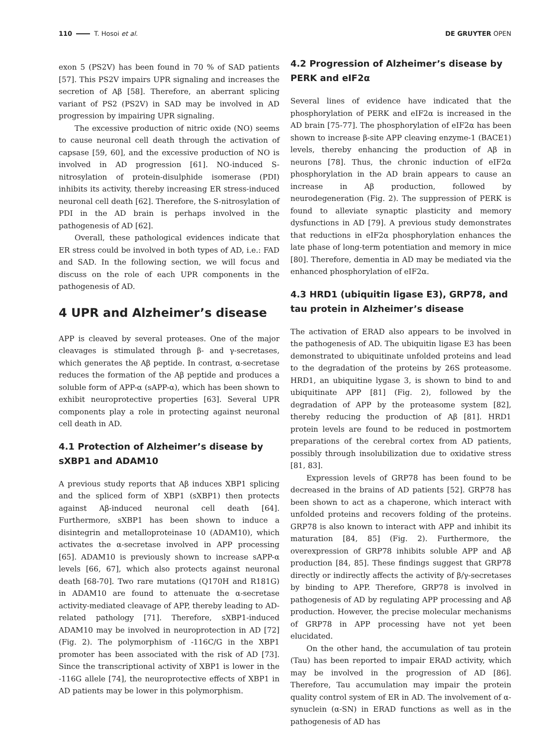110 T. Hosoi et al. DE GRUYTER OPEN
exon 5 (PS2V) has been found in 70 % of SAD patients [57]. This PS2V impairs UPR signaling and increases the secretion of Aβ [58]. Therefore, an aberrant splicing variant of PS2 (PS2V) in SAD may be involved in AD progression by impairing UPR signaling.
The excessive production of nitric oxide (NO) seems to cause neuronal cell death through the activation of capsase [59, 60], and the excessive production of NO is involved in AD progression [61]. NO-induced S-nitrosylation of protein-disulphide isomerase (PDI) inhibits its activity, thereby increasing ER stress-induced neuronal cell death [62]. Therefore, the S-nitrosylation of PDI in the AD brain is perhaps involved in the pathogenesis of AD [62].
Overall, these pathological evidences indicate that ER stress could be involved in both types of AD, i.e.: FAD and SAD. In the following section, we will focus and discuss on the role of each UPR components in the pathogenesis of AD.
4 UPR and Alzheimer’s disease
APP is cleaved by several proteases. One of the major cleavages is stimulated through β- and γ-secretases, which generates the Aβ peptide. In contrast, α-secretase reduces the formation of the Aβ peptide and produces a soluble form of APP-α (sAPP-α), which has been shown to exhibit neuroprotective properties [63]. Several UPR components play a role in protecting against neuronal cell death in AD.
4.1 Protection of Alzheimer’s disease by sXBP1 and ADAM10
A previous study reports that Aβ induces XBP1 splicing and the spliced form of XBP1 (sXBP1) then protects against Aβ-induced neuronal cell death [64]. Furthermore, sXBP1 has been shown to induce a disintegrin and metalloproteinase 10 (ADAM10), which activates the α-secretase involved in APP processing [65]. ADAM10 is previously shown to increase sAPP-α levels [66, 67], which also protects against neuronal death [68-70]. Two rare mutations (Q170H and R181G) in ADAM10 are found to attenuate the α-secretase activity-mediated cleavage of APP, thereby leading to AD-related pathology [71]. Therefore, sXBP1-induced ADAM10 may be involved in neuroprotection in AD [72] (Fig. 2). The polymorphism of -116C/G in the XBP1 promoter has been associated with the risk of AD [73]. Since the transcriptional activity of XBP1 is lower in the -116G allele [74], the neuroprotective effects of XBP1 in AD patients may be lower in this polymorphism.
4.2 Progression of Alzheimer’s disease by PERK and eIF2α
Several lines of evidence have indicated that the phosphorylation of PERK and eIF2α is increased in the AD brain [75-77]. The phosphorylation of eIF2α has been shown to increase β-site APP cleaving enzyme-1 (BACE1) levels, thereby enhancing the production of Aβ in neurons [78]. Thus, the chronic induction of eIF2α phosphorylation in the AD brain appears to cause an increase in Aβ production, followed by neurodegeneration (Fig. 2). The suppression of PERK is found to alleviate synaptic plasticity and memory dysfunctions in AD [79]. A previous study demonstrates that reductions in eIF2α phosphorylation enhances the late phase of long-term potentiation and memory in mice [80]. Therefore, dementia in AD may be mediated via the enhanced phosphorylation of eIF2α.
4.3 HRD1 (ubiquitin ligase E3), GRP78, and tau protein in Alzheimer’s disease
The activation of ERAD also appears to be involved in the pathogenesis of AD. The ubiquitin ligase E3 has been demonstrated to ubiquitinate unfolded proteins and lead to the degradation of the proteins by 26S proteasome. HRD1, an ubiquitine lygase 3, is shown to bind to and ubiquitinate APP [81] (Fig. 2), followed by the degradation of APP by the proteasome system [82], thereby reducing the production of Aβ [81]. HRD1 protein levels are found to be reduced in postmortem preparations of the cerebral cortex from AD patients, possibly through insolubilization due to oxidative stress [81, 83].
Expression levels of GRP78 has been found to be decreased in the brains of AD patients [52]. GRP78 has been shown to act as a chaperone, which interact with unfolded proteins and recovers folding of the proteins. GRP78 is also known to interact with APP and inhibit its maturation [84, 85] (Fig. 2). Furthermore, the overexpression of GRP78 inhibits soluble APP and Aβ production [84, 85]. These findings suggest that GRP78 directly or indirectly affects the activity of β/γ-secretases by binding to APP. Therefore, GRP78 is involved in pathogenesis of AD by regulating APP processing and Aβ production. However, the precise molecular mechanisms of GRP78 in APP processing have not yet been elucidated.
On the other hand, the accumulation of tau protein (Tau) has been reported to impair ERAD activity, which may be involved in the progression of AD [86]. Therefore, Tau accumulation may impair the protein quality control system of ER in AD. The involvement of α-synuclein (α-SN) in ERAD functions as well as in the pathogenesis of AD has